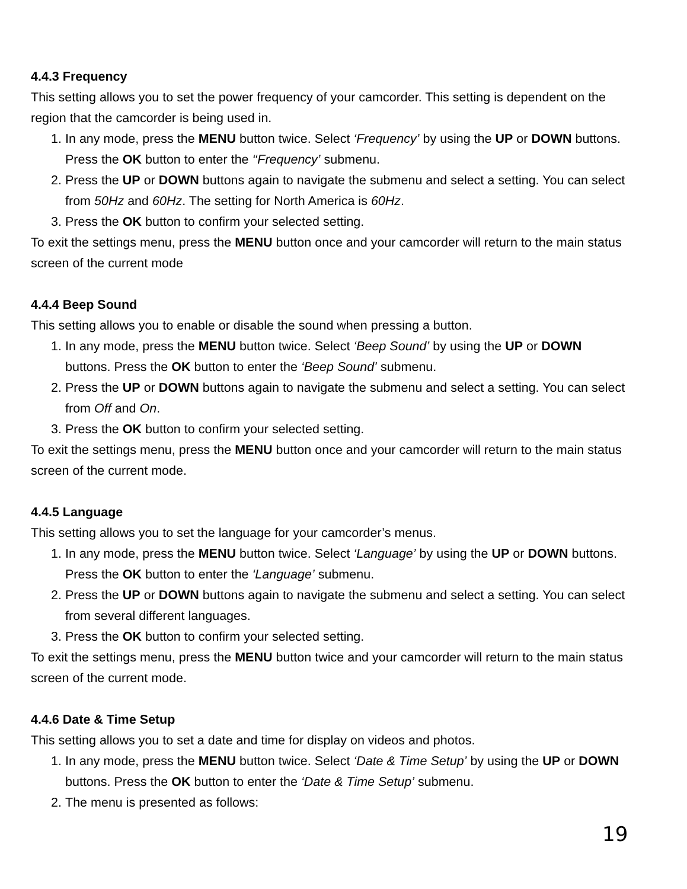4.4.3 Frequency
This setting allows you to set the power frequency of your camcorder. This setting is dependent on the region that the camcorder is being used in.
1. In any mode, press the MENU button twice. Select ‘Frequency’ by using the UP or DOWN buttons. Press the OK button to enter the ‘‘Frequency’ submenu.
2. Press the UP or DOWN buttons again to navigate the submenu and select a setting. You can select from 50Hz and 60Hz. The setting for North America is 60Hz.
3. Press the OK button to confirm your selected setting.
To exit the settings menu, press the MENU button once and your camcorder will return to the main status screen of the current mode
4.4.4 Beep Sound
This setting allows you to enable or disable the sound when pressing a button.
1. In any mode, press the MENU button twice. Select ‘Beep Sound’ by using the UP or DOWN buttons. Press the OK button to enter the ‘Beep Sound’ submenu.
2. Press the UP or DOWN buttons again to navigate the submenu and select a setting. You can select from Off and On.
3. Press the OK button to confirm your selected setting.
To exit the settings menu, press the MENU button once and your camcorder will return to the main status screen of the current mode.
4.4.5 Language
This setting allows you to set the language for your camcorder’s menus.
1. In any mode, press the MENU button twice. Select ‘Language’ by using the UP or DOWN buttons. Press the OK button to enter the ‘Language’ submenu.
2. Press the UP or DOWN buttons again to navigate the submenu and select a setting. You can select from several different languages.
3. Press the OK button to confirm your selected setting.
To exit the settings menu, press the MENU button twice and your camcorder will return to the main status screen of the current mode.
4.4.6 Date & Time Setup
This setting allows you to set a date and time for display on videos and photos.
1. In any mode, press the MENU button twice. Select ‘Date & Time Setup’ by using the UP or DOWN buttons. Press the OK button to enter the ‘Date & Time Setup’ submenu.
2. The menu is presented as follows:
19